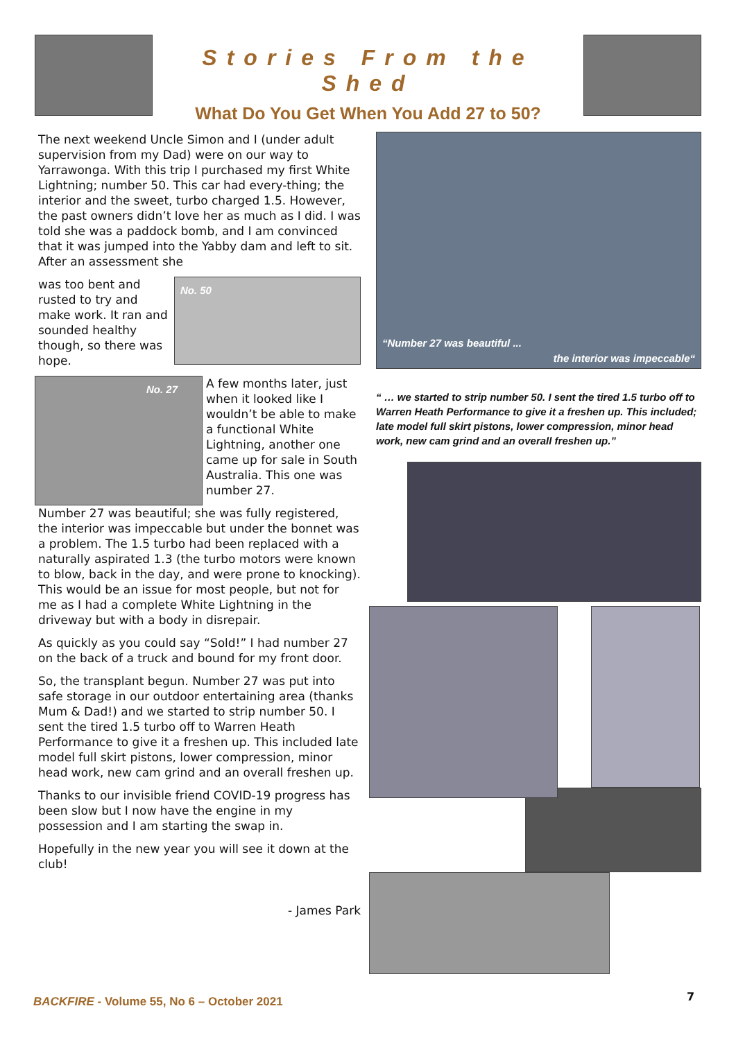Stories From the Shed
What Do You Get When You Add 27 to 50?
The next weekend Uncle Simon and I (under adult supervision from my Dad) were on our way to Yarrawonga. With this trip I purchased my first White Lightning; number 50. This car had every-thing; the interior and the sweet, turbo charged 1.5. However, the past owners didn’t love her as much as I did. I was told she was a paddock bomb, and I am convinced that it was jumped into the Yabby dam and left to sit. After an assessment she
was too bent and rusted to try and make work. It ran and sounded healthy though, so there was hope.
No. 50
No. 27
A few months later, just when it looked like I wouldn’t be able to make a functional White Lightning, another one came up for sale in South Australia. This one was number 27.
Number 27 was beautiful; she was fully registered, the interior was impeccable but under the bonnet was a problem. The 1.5 turbo had been replaced with a naturally aspirated 1.3 (the turbo motors were known to blow, back in the day, and were prone to knocking). This would be an issue for most people, but not for me as I had a complete White Lightning in the driveway but with a body in disrepair.
As quickly as you could say “Sold!” I had number 27 on the back of a truck and bound for my front door.
So, the transplant begun. Number 27 was put into safe storage in our outdoor entertaining area (thanks Mum & Dad!) and we started to strip number 50. I sent the tired 1.5 turbo off to Warren Heath Performance to give it a freshen up. This included late model full skirt pistons, lower compression, minor head work, new cam grind and an overall freshen up.
Thanks to our invisible friend COVID-19 progress has been slow but I now have the engine in my possession and I am starting the swap in.
Hopefully in the new year you will see it down at the club!
- James Park
“Number 27 was beautiful ...
the interior was impeccable“
“ … we started to strip number 50. I sent the tired 1.5 turbo off to Warren Heath Performance to give it a freshen up. This included; late model full skirt pistons, lower compression, minor head work, new cam grind and an overall freshen up.”
BACKFIRE - Volume 55, No 6 – October 2021
7